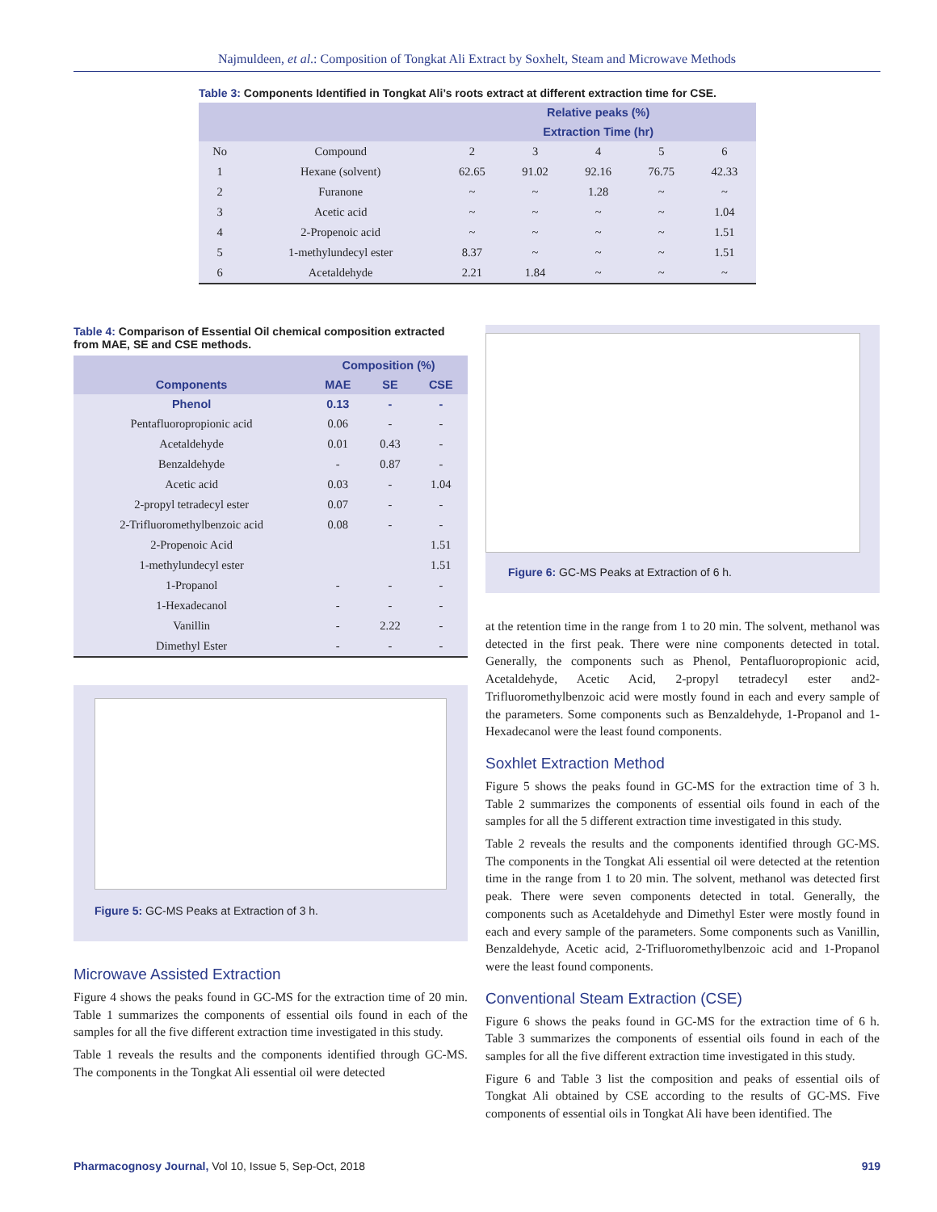Najmuldeen, et al.: Composition of Tongkat Ali Extract by Soxhelt, Steam and Microwave Methods
Table 3: Components Identified in Tongkat Ali’s roots extract at different extraction time for CSE.
| | | Relative peaks (%) | | | | |
| --- | --- | --- | --- | --- | --- | --- |
| | | Extraction Time (hr) | | | | |
| No | Compound | 2 | 3 | 4 | 5 | 6 |
| 1 | Hexane (solvent) | 62.65 | 91.02 | 92.16 | 76.75 | 42.33 |
| 2 | Furanone | ~ | ~ | 1.28 | ~ | ~ |
| 3 | Acetic acid | ~ | ~ | ~ | ~ | 1.04 |
| 4 | 2-Propenoic acid | ~ | ~ | ~ | ~ | 1.51 |
| 5 | 1-methylundecyl ester | 8.37 | ~ | ~ | ~ | 1.51 |
| 6 | Acetaldehyde | 2.21 | 1.84 | ~ | ~ | ~ |
Table 4: Comparison of Essential Oil chemical composition extracted from MAE, SE and CSE methods.
| | Composition (%) | | |
| --- | --- | --- | --- |
| Components | MAE | SE | CSE |
| Phenol | 0.13 | - | - |
| Pentafluoropropionic acid | 0.06 | - | - |
| Acetaldehyde | 0.01 | 0.43 | - |
| Benzaldehyde | - | 0.87 | - |
| Acetic acid | 0.03 | - | 1.04 |
| 2-propyl tetradecyl ester | 0.07 | - | - |
| 2-Trifluoromethylbenzoic acid | 0.08 | - | - |
| 2-Propenoic Acid | | | 1.51 |
| 1-methylundecyl ester | | | 1.51 |
| 1-Propanol | - | - | - |
| 1-Hexadecanol | - | - | - |
| Vanillin | - | 2.22 | - |
| Dimethyl Ester | - | - | - |
Figure 5: GC-MS Peaks at Extraction of 3 h.
Microwave Assisted Extraction
Figure 4 shows the peaks found in GC-MS for the extraction time of 20 min. Table 1 summarizes the components of essential oils found in each of the samples for all the five different extraction time investigated in this study.
Table 1 reveals the results and the components identified through GC-MS. The components in the Tongkat Ali essential oil were detected
Figure 6: GC-MS Peaks at Extraction of 6 h.
at the retention time in the range from 1 to 20 min. The solvent, methanol was detected in the first peak. There were nine components detected in total. Generally, the components such as Phenol, Pentafluoropropionic acid, Acetaldehyde, Acetic Acid, 2-propyl tetradecyl ester and2-Trifluoromethylbenzoic acid were mostly found in each and every sample of the parameters. Some components such as Benzaldehyde, 1-Propanol and 1-Hexadecanol were the least found components.
Soxhlet Extraction Method
Figure 5 shows the peaks found in GC-MS for the extraction time of 3 h. Table 2 summarizes the components of essential oils found in each of the samples for all the 5 different extraction time investigated in this study.
Table 2 reveals the results and the components identified through GC-MS. The components in the Tongkat Ali essential oil were detected at the retention time in the range from 1 to 20 min. The solvent, methanol was detected first peak. There were seven components detected in total. Generally, the components such as Acetaldehyde and Dimethyl Ester were mostly found in each and every sample of the parameters. Some components such as Vanillin, Benzaldehyde, Acetic acid, 2-Trifluoromethylbenzoic acid and 1-Propanol were the least found components.
Conventional Steam Extraction (CSE)
Figure 6 shows the peaks found in GC-MS for the extraction time of 6 h. Table 3 summarizes the components of essential oils found in each of the samples for all the five different extraction time investigated in this study.
Figure 6 and Table 3 list the composition and peaks of essential oils of Tongkat Ali obtained by CSE according to the results of GC-MS. Five components of essential oils in Tongkat Ali have been identified. The
Pharmacognosy Journal, Vol 10, Issue 5, Sep-Oct, 2018 919